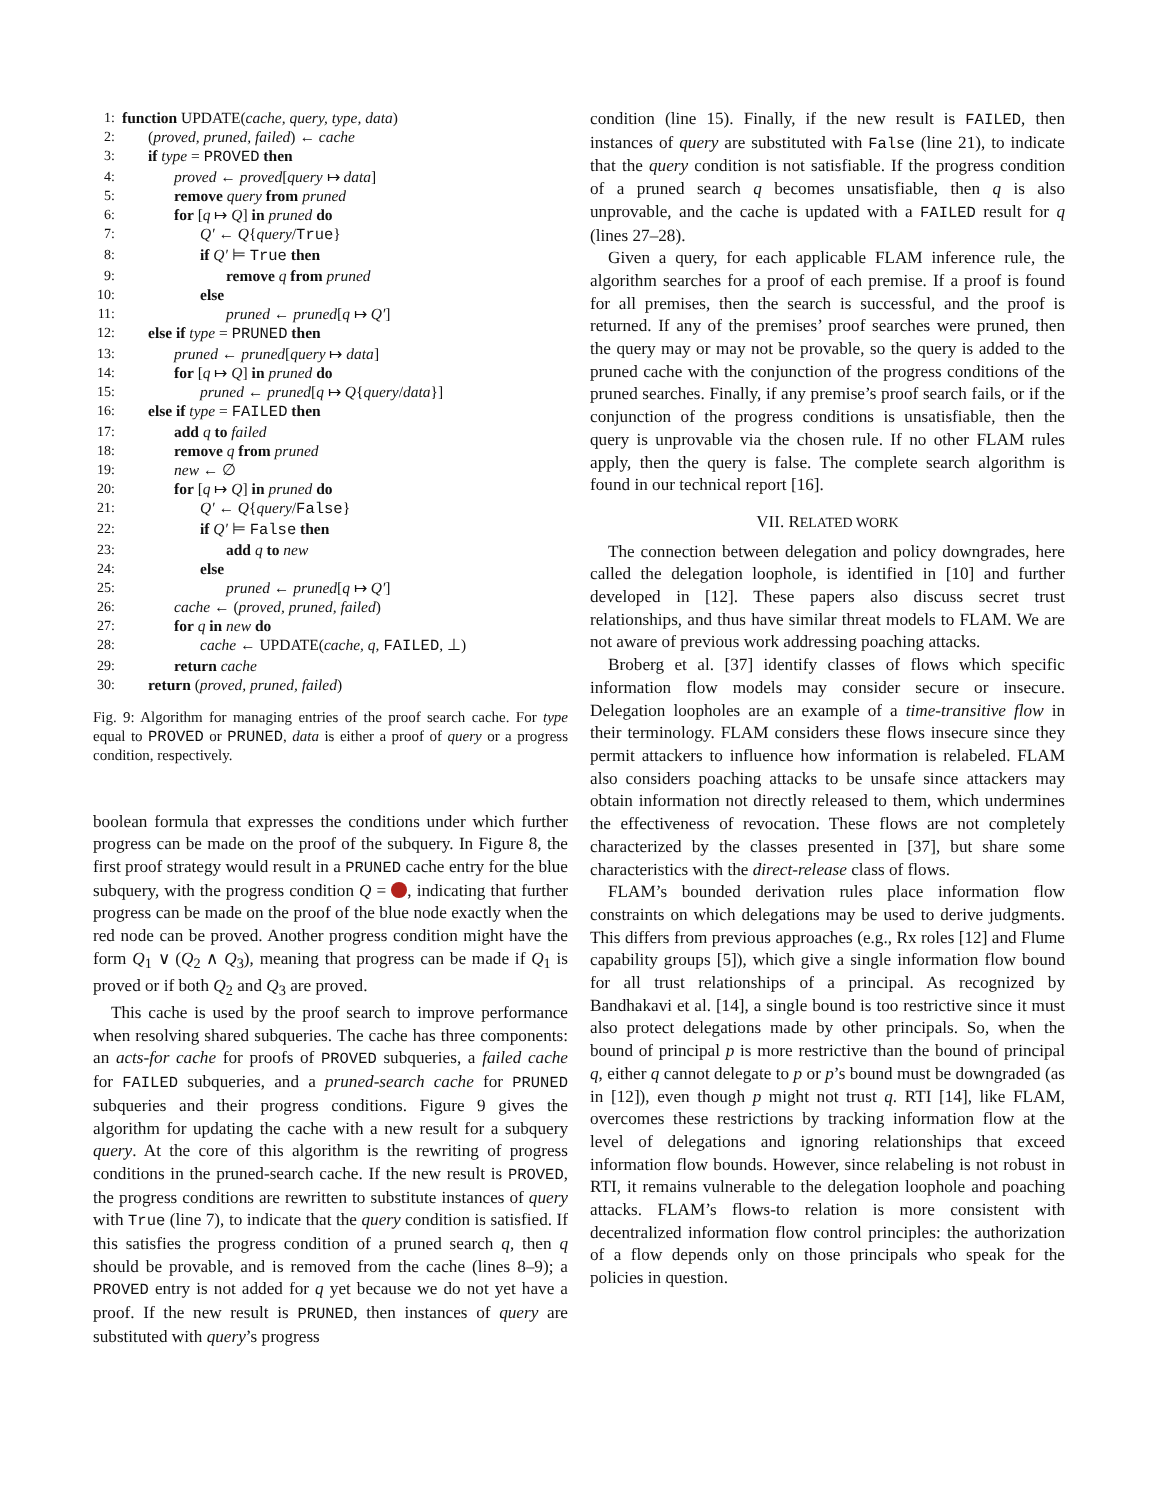1: function UPDATE(cache, query, type, data)
2: (proved, pruned, failed) ← cache
3: if type = PROVED then
4: proved ← proved[query ↦ data]
5: remove query from pruned
6: for [q ↦ Q] in pruned do
7: Q′ ← Q{query/True}
8: if Q′ ⊨ True then
9: remove q from pruned
10: else
11: pruned ← pruned[q ↦ Q′]
12: else if type = PRUNED then
13: pruned ← pruned[query ↦ data]
14: for [q ↦ Q] in pruned do
15: pruned ← pruned[q ↦ Q{query/data}]
16: else if type = FAILED then
17: add q to failed
18: remove q from pruned
19: new ← ∅
20: for [q ↦ Q] in pruned do
21: Q′ ← Q{query/False}
22: if Q′ ⊨ False then
23: add q to new
24: else
25: pruned ← pruned[q ↦ Q′]
26: cache ← (proved, pruned, failed)
27: for q in new do
28: cache ← UPDATE(cache, q, FAILED, ⊥)
29: return cache
30: return (proved, pruned, failed)
Fig. 9: Algorithm for managing entries of the proof search cache. For type equal to PROVED or PRUNED, data is either a proof of query or a progress condition, respectively.
boolean formula that expresses the conditions under which further progress can be made on the proof of the subquery. In Figure 8, the first proof strategy would result in a PRUNED cache entry for the blue subquery, with the progress condition Q = , indicating that further progress can be made on the proof of the blue node exactly when the red node can be proved. Another progress condition might have the form Q<sub>1</sub> ∨ (Q<sub>2</sub> ∧ Q<sub>3</sub>), meaning that progress can be made if Q<sub>1</sub> is proved or if both Q<sub>2</sub> and Q<sub>3</sub> are proved.
This cache is used by the proof search to improve performance when resolving shared subqueries. The cache has three components: an acts-for cache for proofs of PROVED subqueries, a failed cache for FAILED subqueries, and a pruned-search cache for PRUNED subqueries and their progress conditions. Figure 9 gives the algorithm for updating the cache with a new result for a subquery query. At the core of this algorithm is the rewriting of progress conditions in the pruned-search cache. If the new result is PROVED, the progress conditions are rewritten to substitute instances of query with True (line 7), to indicate that the query condition is satisfied. If this satisfies the progress condition of a pruned search q, then q should be provable, and is removed from the cache (lines 8–9); a PROVED entry is not added for q yet because we do not yet have a proof. If the new result is PRUNED, then instances of query are substituted with query’s progress
condition (line 15). Finally, if the new result is FAILED, then instances of query are substituted with False (line 21), to indicate that the query condition is not satisfiable. If the progress condition of a pruned search q becomes unsatisfiable, then q is also unprovable, and the cache is updated with a FAILED result for q (lines 27–28).
Given a query, for each applicable FLAM inference rule, the algorithm searches for a proof of each premise. If a proof is found for all premises, then the search is successful, and the proof is returned. If any of the premises’ proof searches were pruned, then the query may or may not be provable, so the query is added to the pruned cache with the conjunction of the progress conditions of the pruned searches. Finally, if any premise’s proof search fails, or if the conjunction of the progress conditions is unsatisfiable, then the query is unprovable via the chosen rule. If no other FLAM rules apply, then the query is false. The complete search algorithm is found in our technical report [16].
VII. RELATED WORK
The connection between delegation and policy downgrades, here called the delegation loophole, is identified in [10] and further developed in [12]. These papers also discuss secret trust relationships, and thus have similar threat models to FLAM. We are not aware of previous work addressing poaching attacks.
Broberg et al. [37] identify classes of flows which specific information flow models may consider secure or insecure. Delegation loopholes are an example of a time-transitive flow in their terminology. FLAM considers these flows insecure since they permit attackers to influence how information is relabeled. FLAM also considers poaching attacks to be unsafe since attackers may obtain information not directly released to them, which undermines the effectiveness of revocation. These flows are not completely characterized by the classes presented in [37], but share some characteristics with the direct-release class of flows.
FLAM’s bounded derivation rules place information flow constraints on which delegations may be used to derive judgments. This differs from previous approaches (e.g., Rx roles [12] and Flume capability groups [5]), which give a single information flow bound for all trust relationships of a principal. As recognized by Bandhakavi et al. [14], a single bound is too restrictive since it must also protect delegations made by other principals. So, when the bound of principal p is more restrictive than the bound of principal q, either q cannot delegate to p or p’s bound must be downgraded (as in [12]), even though p might not trust q. RTI [14], like FLAM, overcomes these restrictions by tracking information flow at the level of delegations and ignoring relationships that exceed information flow bounds. However, since relabeling is not robust in RTI, it remains vulnerable to the delegation loophole and poaching attacks. FLAM’s flows-to relation is more consistent with decentralized information flow control principles: the authorization of a flow depends only on those principals who speak for the policies in question.